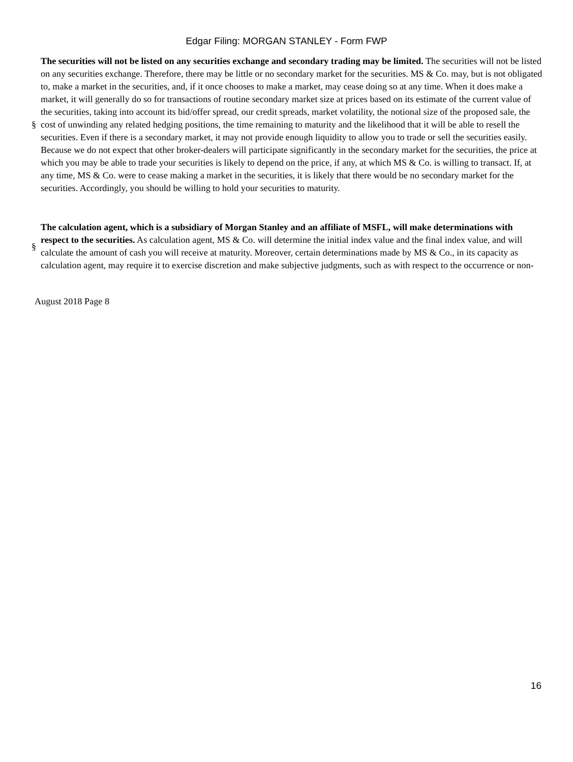Edgar Filing: MORGAN STANLEY - Form FWP
§ The securities will not be listed on any securities exchange and secondary trading may be limited. The securities will not be listed on any securities exchange. Therefore, there may be little or no secondary market for the securities. MS & Co. may, but is not obligated to, make a market in the securities, and, if it once chooses to make a market, may cease doing so at any time. When it does make a market, it will generally do so for transactions of routine secondary market size at prices based on its estimate of the current value of the securities, taking into account its bid/offer spread, our credit spreads, market volatility, the notional size of the proposed sale, the cost of unwinding any related hedging positions, the time remaining to maturity and the likelihood that it will be able to resell the securities. Even if there is a secondary market, it may not provide enough liquidity to allow you to trade or sell the securities easily. Because we do not expect that other broker-dealers will participate significantly in the secondary market for the securities, the price at which you may be able to trade your securities is likely to depend on the price, if any, at which MS & Co. is willing to transact. If, at any time, MS & Co. were to cease making a market in the securities, it is likely that there would be no secondary market for the securities. Accordingly, you should be willing to hold your securities to maturity.
§ The calculation agent, which is a subsidiary of Morgan Stanley and an affiliate of MSFL, will make determinations with respect to the securities. As calculation agent, MS & Co. will determine the initial index value and the final index value, and will calculate the amount of cash you will receive at maturity. Moreover, certain determinations made by MS & Co., in its capacity as calculation agent, may require it to exercise discretion and make subjective judgments, such as with respect to the occurrence or non-
August 2018 Page 8
16